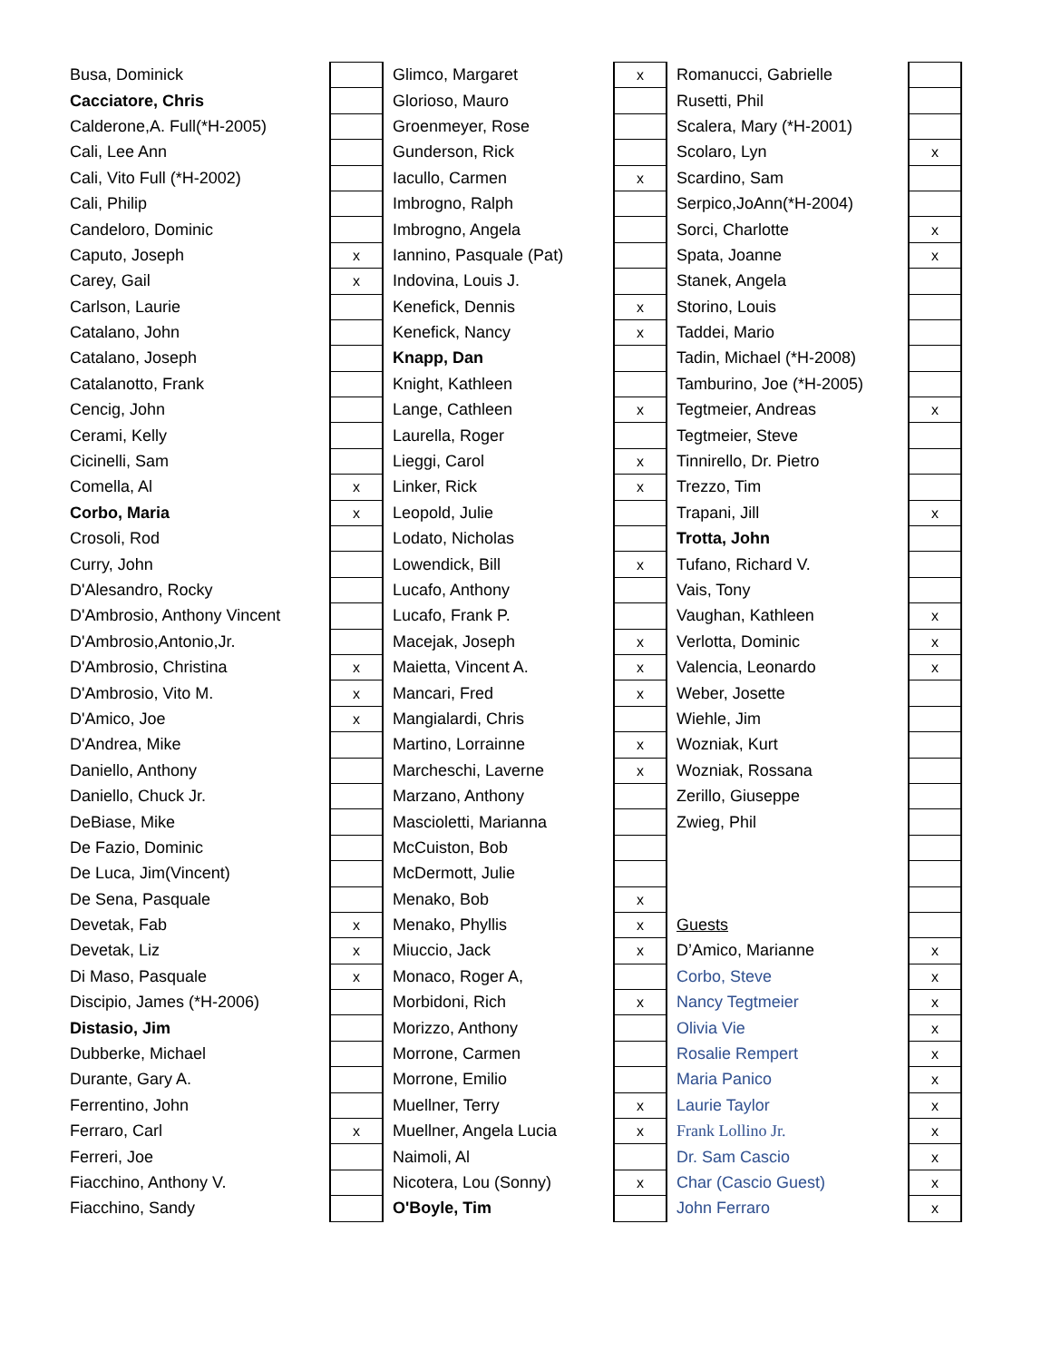| Busa, Dominick | | Glimco, Margaret | x | Romanucci, Gabrielle | |
| Cacciatore, Chris | | Glorioso, Mauro | | Rusetti, Phil | |
| Calderone,A. Full(*H-2005) | | Groenmeyer, Rose | | Scalera, Mary (*H-2001) | |
| Cali, Lee Ann | | Gunderson, Rick | | Scolaro, Lyn | x |
| Cali, Vito Full (*H-2002) | | Iacullo, Carmen | x | Scardino, Sam | |
| Cali, Philip | | Imbrogno, Ralph | | Serpico,JoAnn(*H-2004) | |
| Candeloro, Dominic | | Imbrogno, Angela | | Sorci, Charlotte | x |
| Caputo, Joseph | x | Iannino, Pasquale (Pat) | | Spata, Joanne | x |
| Carey, Gail | x | Indovina, Louis J. | | Stanek, Angela | |
| Carlson, Laurie | | Kenefick, Dennis | x | Storino, Louis | |
| Catalano, John | | Kenefick, Nancy | x | Taddei, Mario | |
| Catalano, Joseph | | Knapp, Dan | | Tadin, Michael (*H-2008) | |
| Catalanotto, Frank | | Knight, Kathleen | | Tamburino, Joe (*H-2005) | |
| Cencig, John | | Lange, Cathleen | x | Tegtmeier, Andreas | x |
| Cerami, Kelly | | Laurella, Roger | | Tegtmeier, Steve | |
| Cicinelli, Sam | | Lieggi, Carol | x | Tinnirello, Dr. Pietro | |
| Comella, Al | x | Linker, Rick | x | Trezzo, Tim | |
| Corbo, Maria | x | Leopold, Julie | | Trapani, Jill | x |
| Crosoli, Rod | | Lodato, Nicholas | | Trotta, John | |
| Curry, John | | Lowendick, Bill | x | Tufano, Richard V. | |
| D'Alesandro, Rocky | | Lucafo, Anthony | | Vais, Tony | |
| D'Ambrosio, Anthony Vincent | | Lucafo, Frank P. | | Vaughan, Kathleen | x |
| D'Ambrosio,Antonio,Jr. | | Macejak, Joseph | x | Verlotta, Dominic | x |
| D'Ambrosio, Christina | x | Maietta, Vincent A. | x | Valencia, Leonardo | x |
| D'Ambrosio, Vito M. | x | Mancari, Fred | x | Weber, Josette | |
| D'Amico, Joe | x | Mangialardi, Chris | | Wiehle, Jim | |
| D'Andrea, Mike | | Martino, Lorrainne | x | Wozniak, Kurt | |
| Daniello, Anthony | | Marcheschi, Laverne | x | Wozniak, Rossana | |
| Daniello, Chuck Jr. | | Marzano, Anthony | | Zerillo, Giuseppe | |
| DeBiase, Mike | | Mascioletti, Marianna | | Zwieg, Phil | |
| De Fazio, Dominic | | McCuiston, Bob | | | |
| De Luca, Jim(Vincent) | | McDermott, Julie | | | |
| De Sena, Pasquale | | Menako, Bob | x | | |
| Devetak, Fab | x | Menako, Phyllis | x | Guests | |
| Devetak, Liz | x | Miuccio, Jack | x | D’Amico, Marianne | x |
| Di Maso, Pasquale | x | Monaco, Roger A, | | Corbo, Steve | x |
| Discipio, James (*H-2006) | | Morbidoni, Rich | x | Nancy Tegtmeier | x |
| Distasio, Jim | | Morizzo, Anthony | | Olivia Vie | x |
| Dubberke, Michael | | Morrone, Carmen | | Rosalie Rempert | x |
| Durante, Gary A. | | Morrone, Emilio | | Maria Panico | x |
| Ferrentino, John | | Muellner, Terry | x | Laurie Taylor | x |
| Ferraro, Carl | x | Muellner, Angela Lucia | x | Frank Lollino Jr. | x |
| Ferreri, Joe | | Naimoli, Al | | Dr. Sam Cascio | x |
| Fiacchino, Anthony V. | | Nicotera, Lou (Sonny) | x | Char (Cascio Guest) | x |
| Fiacchino, Sandy | | O'Boyle, Tim | | John Ferraro | x |